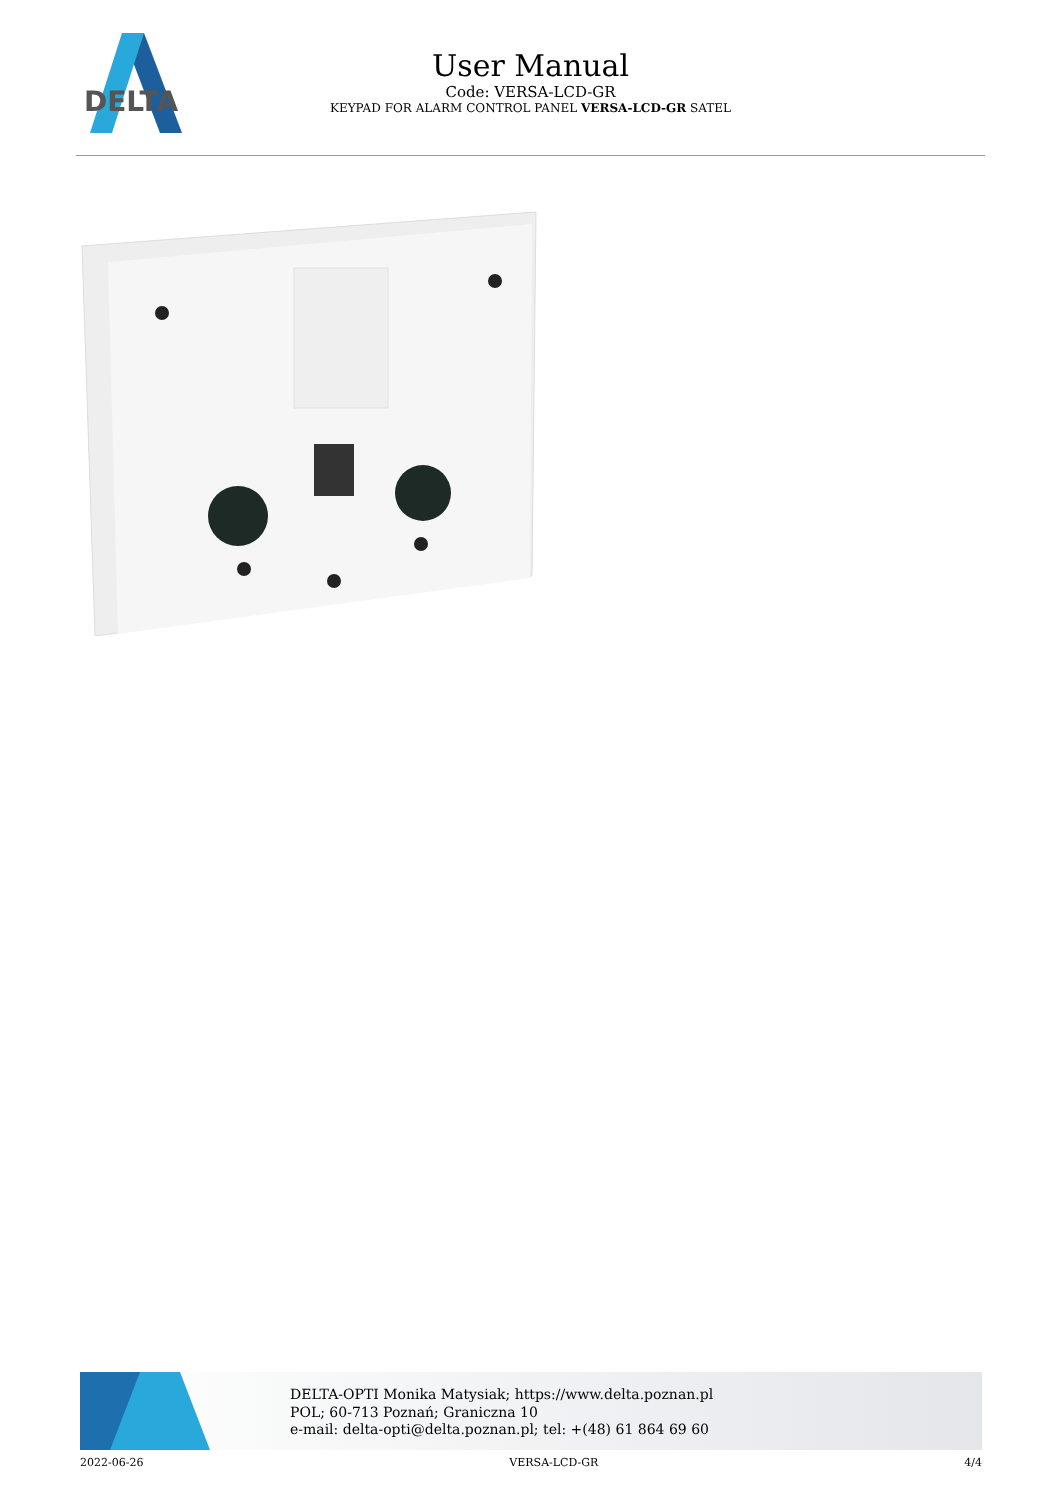DELTA
User Manual
Code: VERSA-LCD-GR
KEYPAD FOR ALARM CONTROL PANEL VERSA-LCD-GR SATEL
DELTA-OPTI Monika Matysiak; https://www.delta.poznan.pl
POL; 60-713 Poznań; Graniczna 10
e-mail: delta-opti@delta.poznan.pl; tel: +(48) 61 864 69 60
2022-06-26 VERSA-LCD-GR 4/4